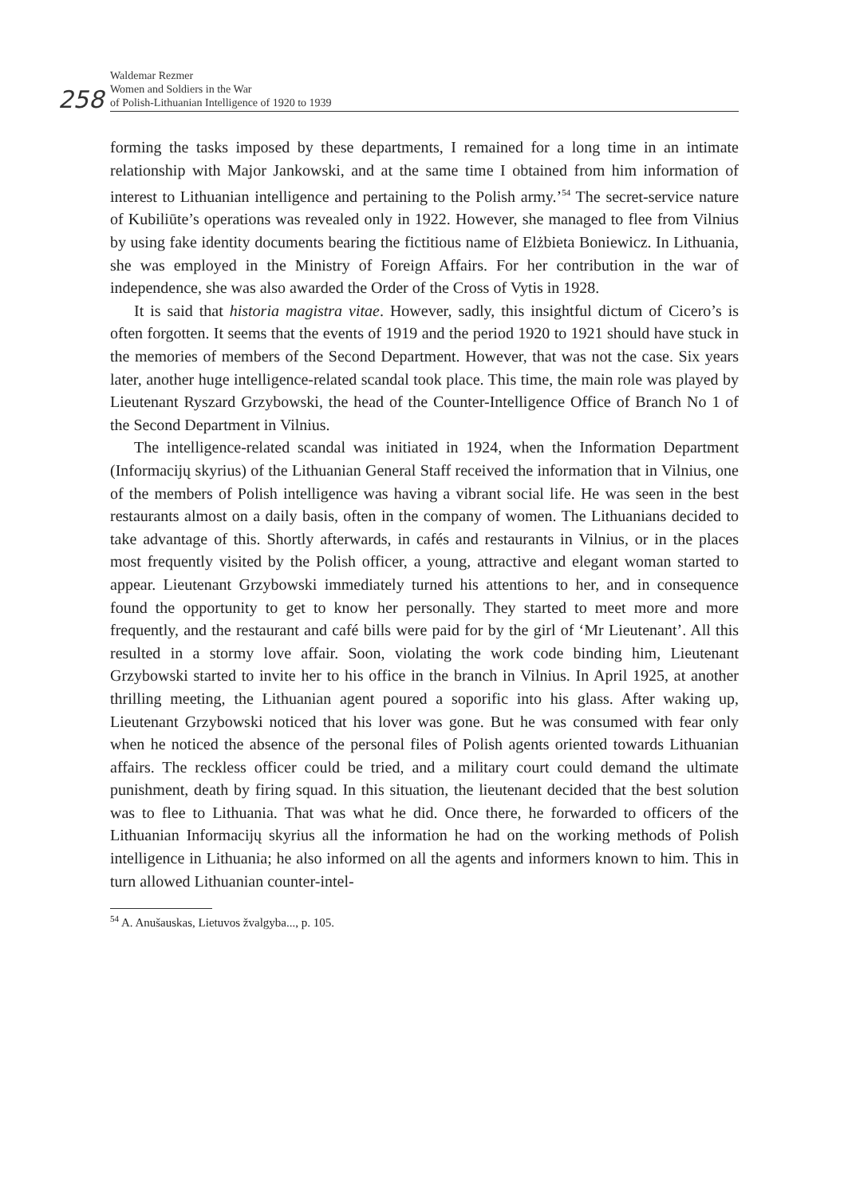258
Waldemar Rezmer
Women and Soldiers in the War
of Polish-Lithuanian Intelligence of 1920 to 1939
forming the tasks imposed by these departments, I remained for a long time in an intimate relationship with Major Jankowski, and at the same time I obtained from him information of interest to Lithuanian intelligence and pertaining to the Polish army.’<sup>54</sup> The secret-service nature of Kubiliūte’s operations was revealed only in 1922. However, she managed to flee from Vilnius by using fake identity documents bearing the fictitious name of Elżbieta Boniewicz. In Lithuania, she was employed in the Ministry of Foreign Affairs. For her contribution in the war of independence, she was also awarded the Order of the Cross of Vytis in 1928.
It is said that historia magistra vitae. However, sadly, this insightful dictum of Cicero’s is often forgotten. It seems that the events of 1919 and the period 1920 to 1921 should have stuck in the memories of members of the Second Department. However, that was not the case. Six years later, another huge intelligence-related scandal took place. This time, the main role was played by Lieutenant Ryszard Grzybowski, the head of the Counter-Intelligence Office of Branch No 1 of the Second Department in Vilnius.
The intelligence-related scandal was initiated in 1924, when the Information Department (Informacijų skyrius) of the Lithuanian General Staff received the information that in Vilnius, one of the members of Polish intelligence was having a vibrant social life. He was seen in the best restaurants almost on a daily basis, often in the company of women. The Lithuanians decided to take advantage of this. Shortly afterwards, in cafés and restaurants in Vilnius, or in the places most frequently visited by the Polish officer, a young, attractive and elegant woman started to appear. Lieutenant Grzybowski immediately turned his attentions to her, and in consequence found the opportunity to get to know her personally. They started to meet more and more frequently, and the restaurant and café bills were paid for by the girl of ‘Mr Lieutenant’. All this resulted in a stormy love affair. Soon, violating the work code binding him, Lieutenant Grzybowski started to invite her to his office in the branch in Vilnius. In April 1925, at another thrilling meeting, the Lithuanian agent poured a soporific into his glass. After waking up, Lieutenant Grzybowski noticed that his lover was gone. But he was consumed with fear only when he noticed the absence of the personal files of Polish agents oriented towards Lithuanian affairs. The reckless officer could be tried, and a military court could demand the ultimate punishment, death by firing squad. In this situation, the lieutenant decided that the best solution was to flee to Lithuania. That was what he did. Once there, he forwarded to officers of the Lithuanian Informacijų skyrius all the information he had on the working methods of Polish intelligence in Lithuania; he also informed on all the agents and informers known to him. This in turn allowed Lithuanian counter-intel-
<sup>54</sup> A. Anušauskas, Lietuvos žvalgyba..., p. 105.